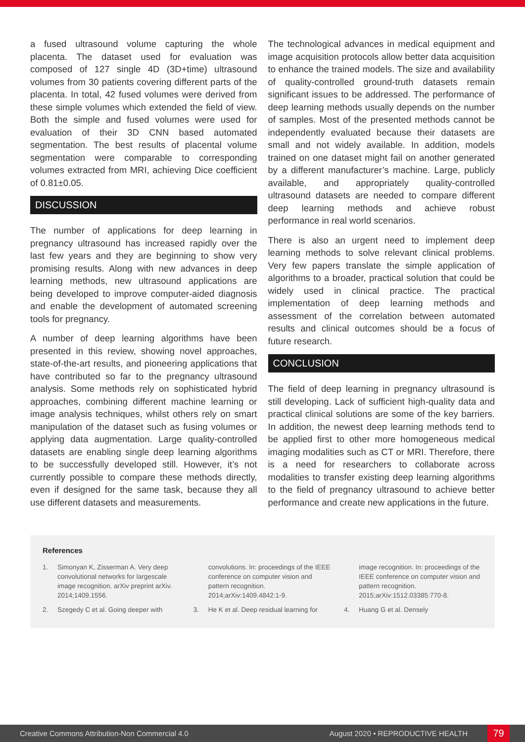a fused ultrasound volume capturing the whole placenta. The dataset used for evaluation was composed of 127 single 4D (3D+time) ultrasound volumes from 30 patients covering different parts of the placenta. In total, 42 fused volumes were derived from these simple volumes which extended the field of view. Both the simple and fused volumes were used for evaluation of their 3D CNN based automated segmentation. The best results of placental volume segmentation were comparable to corresponding volumes extracted from MRI, achieving Dice coefficient of 0.81±0.05.
DISCUSSION
The number of applications for deep learning in pregnancy ultrasound has increased rapidly over the last few years and they are beginning to show very promising results. Along with new advances in deep learning methods, new ultrasound applications are being developed to improve computer-aided diagnosis and enable the development of automated screening tools for pregnancy.
A number of deep learning algorithms have been presented in this review, showing novel approaches, state-of-the-art results, and pioneering applications that have contributed so far to the pregnancy ultrasound analysis. Some methods rely on sophisticated hybrid approaches, combining different machine learning or image analysis techniques, whilst others rely on smart manipulation of the dataset such as fusing volumes or applying data augmentation. Large quality-controlled datasets are enabling single deep learning algorithms to be successfully developed still. However, it’s not currently possible to compare these methods directly, even if designed for the same task, because they all use different datasets and measurements.
The technological advances in medical equipment and image acquisition protocols allow better data acquisition to enhance the trained models. The size and availability of quality-controlled ground-truth datasets remain significant issues to be addressed. The performance of deep learning methods usually depends on the number of samples. Most of the presented methods cannot be independently evaluated because their datasets are small and not widely available. In addition, models trained on one dataset might fail on another generated by a different manufacturer’s machine. Large, publicly available, and appropriately quality-controlled ultrasound datasets are needed to compare different deep learning methods and achieve robust performance in real world scenarios.
There is also an urgent need to implement deep learning methods to solve relevant clinical problems. Very few papers translate the simple application of algorithms to a broader, practical solution that could be widely used in clinical practice. The practical implementation of deep learning methods and assessment of the correlation between automated results and clinical outcomes should be a focus of future research.
CONCLUSION
The field of deep learning in pregnancy ultrasound is still developing. Lack of sufficient high-quality data and practical clinical solutions are some of the key barriers. In addition, the newest deep learning methods tend to be applied first to other more homogeneous medical imaging modalities such as CT or MRI. Therefore, there is a need for researchers to collaborate across modalities to transfer existing deep learning algorithms to the field of pregnancy ultrasound to achieve better performance and create new applications in the future.
References
1. Simonyan K, Zisserman A. Very deep convolutional networks for largescale image recognition. arXiv preprint arXiv. 2014;1409.1556.
2. Szegedy C et al. Going deeper with
convolutions. In: proceedings of the IEEE conference on computer vision and pattern recognition. 2014;arXiv:1409.4842:1-9.
3. He K et al. Deep residual learning for
image recognition. In: proceedings of the IEEE conference on computer vision and pattern recognition. 2015;arXiv:1512.03385:770-8.
4. Huang G et al. Densely
Creative Commons Attribution-Non Commercial 4.0 August 2020 • REPRODUCTIVE HEALTH 79